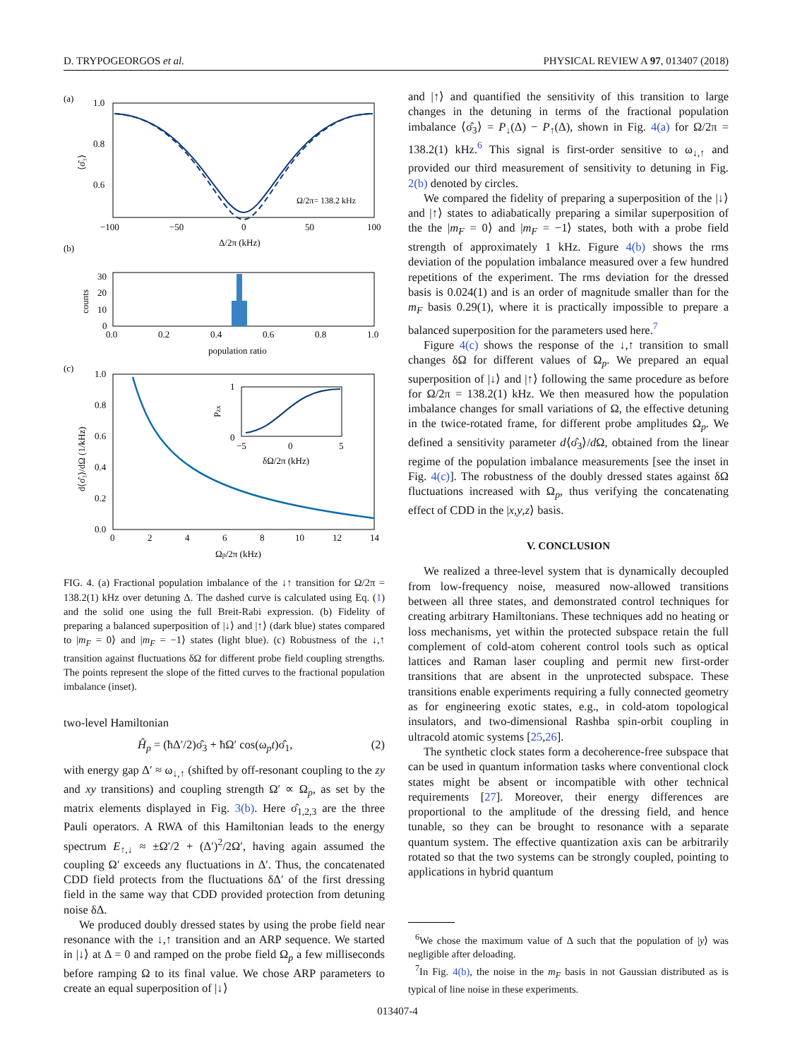D. TRYPOGEORGOS et al. PHYSICAL REVIEW A 97, 013407 (2018)
(a)
1.0
0.8
0.6
−100
−50
0
50
100
Δ/2π (kHz)
Ω/2π= 138.2 kHz
⟨σ̂₃⟩
(b)
30
20
10
0
0.0
0.2
0.4
0.6
0.8
1.0
population ratio
counts
(c)
1.0
0.8
0.6
0.4
0.2
0.0
0
2
4
6
8
10
12
14
Ωp/2π (kHz)
d⟨σ̂₃⟩/dΩ (1/kHz)
1
0
−5
0
5
δΩ/2π (kHz)
Pzx
FIG. 4. (a) Fractional population imbalance of the ↓↑ transition for Ω/2π = 138.2(1) kHz over detuning Δ. The dashed curve is calculated using Eq. (1) and the solid one using the full Breit-Rabi expression. (b) Fidelity of preparing a balanced superposition of |↓⟩ and |↑⟩ (dark blue) states compared to |m<sub>F</sub> = 0⟩ and |m<sub>F</sub> = −1⟩ states (light blue). (c) Robustness of the ↓,↑ transition against fluctuations δΩ for different probe field coupling strengths. The points represent the slope of the fitted curves to the fractional population imbalance (inset).
two-level Hamiltonian
Ĥ<sub>p</sub> = (ħΔ′/2)σ̂<sub>3</sub> + ħΩ′ cos(ω<sub>p</sub>t)σ̂<sub>1</sub>, (2)
with energy gap Δ′ ≈ ω<sub>↓,↑</sub> (shifted by off-resonant coupling to the zy and xy transitions) and coupling strength Ω′ ∝ Ω<sub>p</sub>, as set by the matrix elements displayed in Fig. 3(b). Here σ̂<sub>1,2,3</sub> are the three Pauli operators. A RWA of this Hamiltonian leads to the energy spectrum E<sub>↑,↓</sub> ≈ ±Ω′/2 + (Δ′)<sup>2</sup>/2Ω′, having again assumed the coupling Ω′ exceeds any fluctuations in Δ′. Thus, the concatenated CDD field protects from the fluctuations δΔ′ of the first dressing field in the same way that CDD provided protection from detuning noise δΔ.
We produced doubly dressed states by using the probe field near resonance with the ↓,↑ transition and an ARP sequence. We started in |↓⟩ at Δ = 0 and ramped on the probe field Ω<sub>p</sub> a few milliseconds before ramping Ω to its final value. We chose ARP parameters to create an equal superposition of |↓⟩
and |↑⟩ and quantified the sensitivity of this transition to large changes in the detuning in terms of the fractional population imbalance ⟨σ̂<sub>3</sub>⟩ = P<sub>↓</sub>(Δ) − P<sub>↑</sub>(Δ), shown in Fig. 4(a) for Ω/2π = 138.2(1) kHz.<sup>6</sup> This signal is first-order sensitive to ω<sub>↓,↑</sub> and provided our third measurement of sensitivity to detuning in Fig. 2(b) denoted by circles.
We compared the fidelity of preparing a superposition of the |↓⟩ and |↑⟩ states to adiabatically preparing a similar superposition of the the |m<sub>F</sub> = 0⟩ and |m<sub>F</sub> = −1⟩ states, both with a probe field strength of approximately 1 kHz. Figure 4(b) shows the rms deviation of the population imbalance measured over a few hundred repetitions of the experiment. The rms deviation for the dressed basis is 0.024(1) and is an order of magnitude smaller than for the m<sub>F</sub> basis 0.29(1), where it is practically impossible to prepare a balanced superposition for the parameters used here.<sup>7</sup>
Figure 4(c) shows the response of the ↓,↑ transition to small changes δΩ for different values of Ω<sub>p</sub>. We prepared an equal superposition of |↓⟩ and |↑⟩ following the same procedure as before for Ω/2π = 138.2(1) kHz. We then measured how the population imbalance changes for small variations of Ω, the effective detuning in the twice-rotated frame, for different probe amplitudes Ω<sub>p</sub>. We defined a sensitivity parameter d⟨σ̂<sub>3</sub>⟩/d Ω, obtained from the linear regime of the population imbalance measurements [see the inset in Fig. 4(c)]. The robustness of the doubly dressed states against δΩ fluctuations increased with Ω<sub>p</sub>, thus verifying the concatenating effect of CDD in the |x,y,z⟩ basis.
V. CONCLUSION
We realized a three-level system that is dynamically decoupled from low-frequency noise, measured now-allowed transitions between all three states, and demonstrated control techniques for creating arbitrary Hamiltonians. These techniques add no heating or loss mechanisms, yet within the protected subspace retain the full complement of cold-atom coherent control tools such as optical lattices and Raman laser coupling and permit new first-order transitions that are absent in the unprotected subspace. These transitions enable experiments requiring a fully connected geometry as for engineering exotic states, e.g., in cold-atom topological insulators, and two-dimensional Rashba spin-orbit coupling in ultracold atomic systems [25,26].
The synthetic clock states form a decoherence-free subspace that can be used in quantum information tasks where conventional clock states might be absent or incompatible with other technical requirements [27]. Moreover, their energy differences are proportional to the amplitude of the dressing field, and hence tunable, so they can be brought to resonance with a separate quantum system. The effective quantization axis can be arbitrarily rotated so that the two systems can be strongly coupled, pointing to applications in hybrid quantum
<sup>6</sup> We chose the maximum value of Δ such that the population of |y⟩ was negligible after deloading.
<sup>7</sup> In Fig. 4(b), the noise in the m<sub>F</sub> basis in not Gaussian distributed as is typical of line noise in these experiments.
013407-4